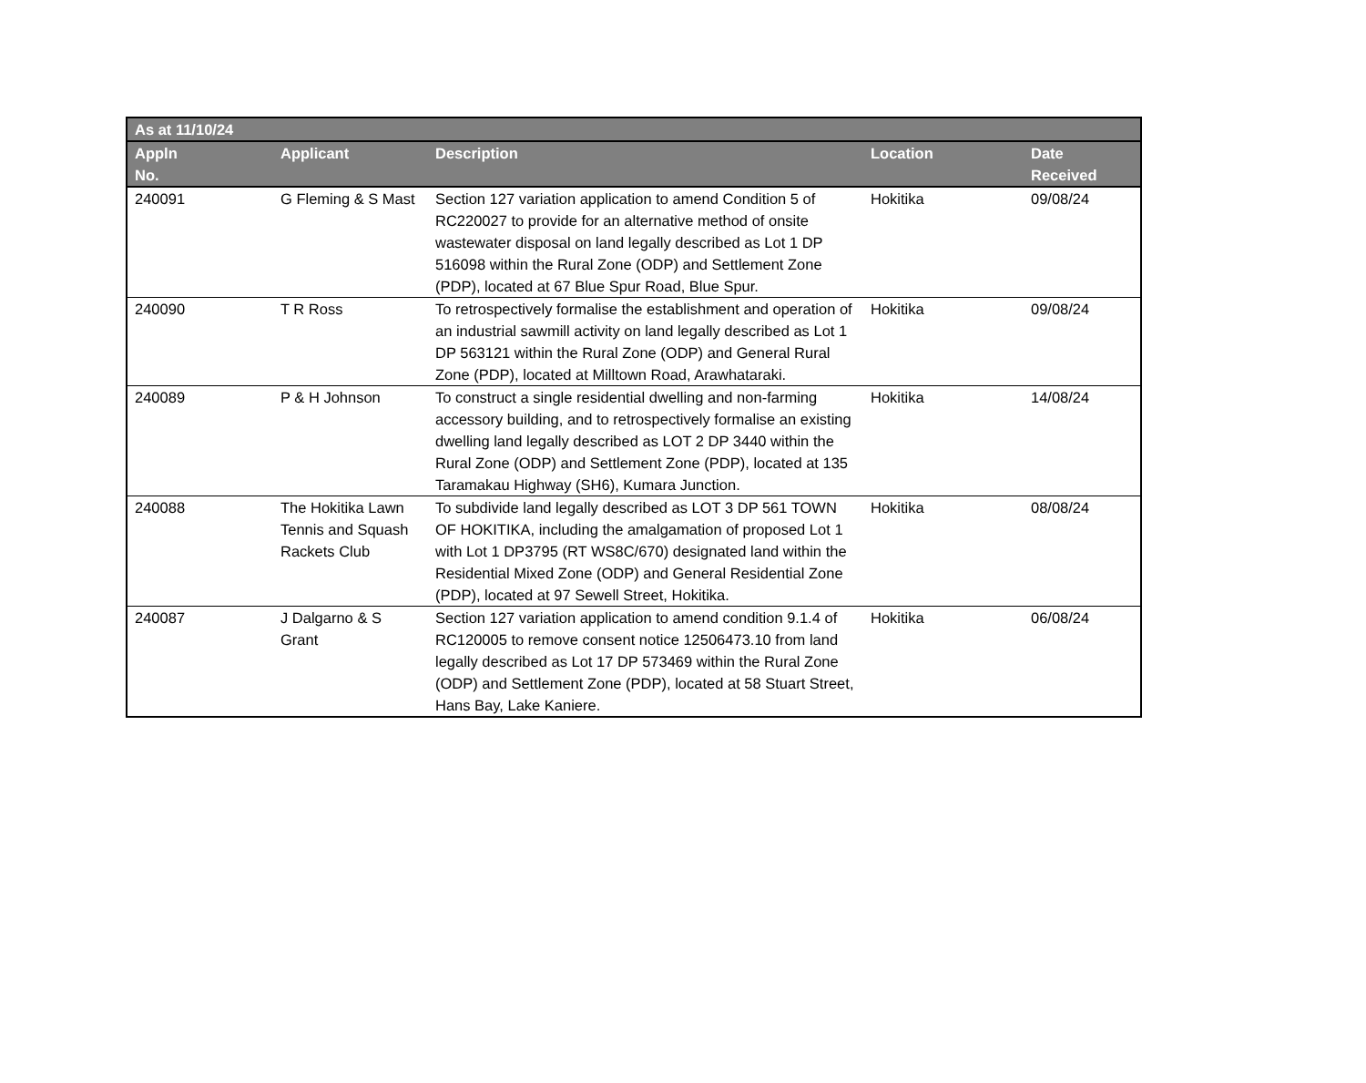| As at 11/10/24 | | | | |
| --- | --- | --- | --- | --- |
| Appln No. | Applicant | Description | Location | Date Received |
| 240091 | G Fleming & S Mast | Section 127 variation application to amend Condition 5 of RC220027 to provide for an alternative method of onsite wastewater disposal on land legally described as Lot 1 DP 516098 within the Rural Zone (ODP) and Settlement Zone (PDP), located at 67 Blue Spur Road, Blue Spur. | Hokitika | 09/08/24 |
| 240090 | T R Ross | To retrospectively formalise the establishment and operation of an industrial sawmill activity on land legally described as Lot 1 DP 563121 within the Rural Zone (ODP) and General Rural Zone (PDP), located at Milltown Road, Arawhataraki. | Hokitika | 09/08/24 |
| 240089 | P & H Johnson | To construct a single residential dwelling and non-farming accessory building, and to retrospectively formalise an existing dwelling land legally described as LOT 2 DP 3440 within the Rural Zone (ODP) and Settlement Zone (PDP), located at 135 Taramakau Highway (SH6), Kumara Junction. | Hokitika | 14/08/24 |
| 240088 | The Hokitika Lawn Tennis and Squash Rackets Club | To subdivide land legally described as LOT 3 DP 561 TOWN OF HOKITIKA, including the amalgamation of proposed Lot 1 with Lot 1 DP3795 (RT WS8C/670) designated land within the Residential Mixed Zone (ODP) and General Residential Zone (PDP), located at 97 Sewell Street, Hokitika. | Hokitika | 08/08/24 |
| 240087 | J Dalgarno & S Grant | Section 127 variation application to amend condition 9.1.4 of RC120005 to remove consent notice 12506473.10 from land legally described as Lot 17 DP 573469 within the Rural Zone (ODP) and Settlement Zone (PDP), located at 58 Stuart Street, Hans Bay, Lake Kaniere. | Hokitika | 06/08/24 |